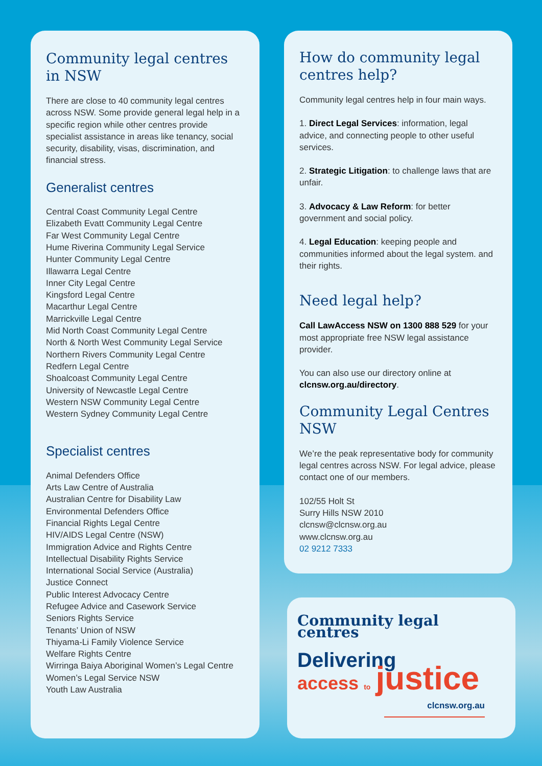Community legal centres in NSW
There are close to 40 community legal centres across NSW. Some provide general legal help in a specific region while other centres provide specialist assistance in areas like tenancy, social security, disability, visas, discrimination, and financial stress.
Generalist centres
Central Coast Community Legal Centre
Elizabeth Evatt Community Legal Centre
Far West Community Legal Centre
Hume Riverina Community Legal Service
Hunter Community Legal Centre
Illawarra Legal Centre
Inner City Legal Centre
Kingsford Legal Centre
Macarthur Legal Centre
Marrickville Legal Centre
Mid North Coast Community Legal Centre
North & North West Community Legal Service
Northern Rivers Community Legal Centre
Redfern Legal Centre
Shoalcoast Community Legal Centre
University of Newcastle Legal Centre
Western NSW Community Legal Centre
Western Sydney Community Legal Centre
Specialist centres
Animal Defenders Office
Arts Law Centre of Australia
Australian Centre for Disability Law
Environmental Defenders Office
Financial Rights Legal Centre
HIV/AIDS Legal Centre (NSW)
Immigration Advice and Rights Centre
Intellectual Disability Rights Service
International Social Service (Australia)
Justice Connect
Public Interest Advocacy Centre
Refugee Advice and Casework Service
Seniors Rights Service
Tenants’ Union of NSW
Thiyama-Li Family Violence Service
Welfare Rights Centre
Wirringa Baiya Aboriginal Women’s Legal Centre
Women’s Legal Service NSW
Youth Law Australia
How do community legal centres help?
Community legal centres help in four main ways.
1. Direct Legal Services: information, legal advice, and connecting people to other useful services.
2. Strategic Litigation: to challenge laws that are unfair.
3. Advocacy & Law Reform: for better government and social policy.
4. Legal Education: keeping people and communities informed about the legal system. and their rights.
Need legal help?
Call LawAccess NSW on 1300 888 529 for your most appropriate free NSW legal assistance provider.
You can also use our directory online at clcnsw.org.au/directory.
Community Legal Centres NSW
We’re the peak representative body for community legal centres across NSW. For legal advice, please contact one of our members.
102/55 Holt St
Surry Hills NSW 2010
clcnsw@clcnsw.org.au
www.clcnsw.org.au
02 9212 7333
Community legal centres
Delivering
access to justice
clcnsw.org.au